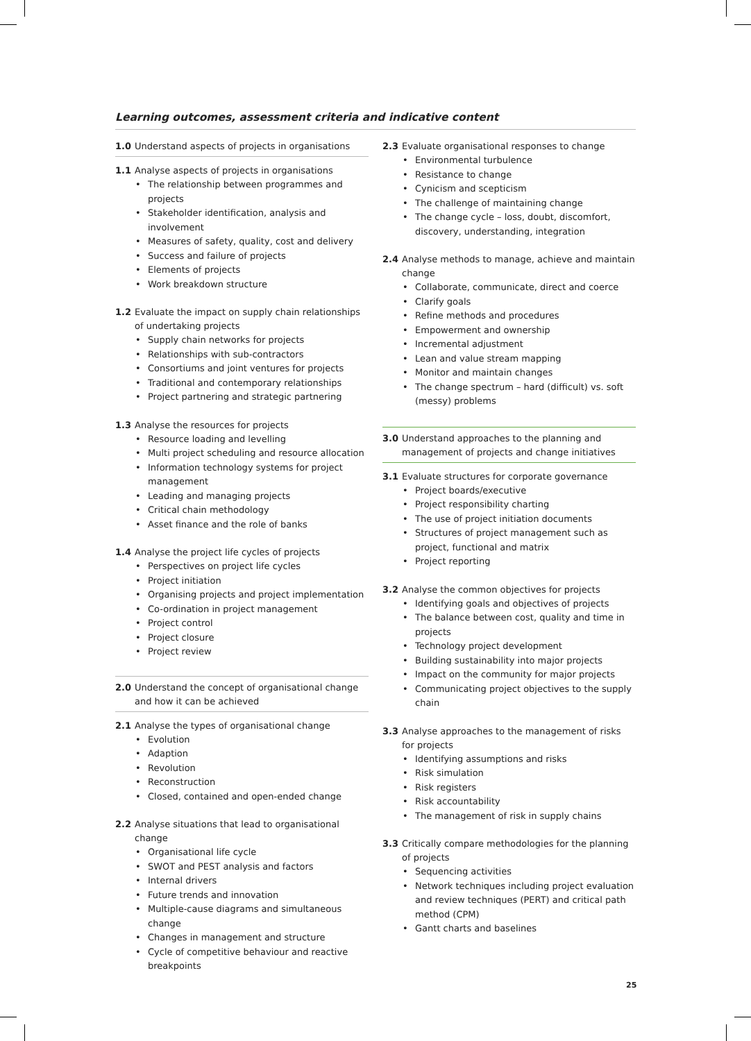Learning outcomes, assessment criteria and indicative content
1.0 Understand aspects of projects in organisations
1.1 Analyse aspects of projects in organisations
• The relationship between programmes and projects
• Stakeholder identification, analysis and involvement
• Measures of safety, quality, cost and delivery
• Success and failure of projects
• Elements of projects
• Work breakdown structure
1.2 Evaluate the impact on supply chain relationships of undertaking projects
• Supply chain networks for projects
• Relationships with sub-contractors
• Consortiums and joint ventures for projects
• Traditional and contemporary relationships
• Project partnering and strategic partnering
1.3 Analyse the resources for projects
• Resource loading and levelling
• Multi project scheduling and resource allocation
• Information technology systems for project management
• Leading and managing projects
• Critical chain methodology
• Asset finance and the role of banks
1.4 Analyse the project life cycles of projects
• Perspectives on project life cycles
• Project initiation
• Organising projects and project implementation
• Co-ordination in project management
• Project control
• Project closure
• Project review
2.0 Understand the concept of organisational change and how it can be achieved
2.1 Analyse the types of organisational change
• Evolution
• Adaption
• Revolution
• Reconstruction
• Closed, contained and open-ended change
2.2 Analyse situations that lead to organisational change
• Organisational life cycle
• SWOT and PEST analysis and factors
• Internal drivers
• Future trends and innovation
• Multiple-cause diagrams and simultaneous change
• Changes in management and structure
• Cycle of competitive behaviour and reactive breakpoints
2.3 Evaluate organisational responses to change
• Environmental turbulence
• Resistance to change
• Cynicism and scepticism
• The challenge of maintaining change
• The change cycle – loss, doubt, discomfort, discovery, understanding, integration
2.4 Analyse methods to manage, achieve and maintain change
• Collaborate, communicate, direct and coerce
• Clarify goals
• Refine methods and procedures
• Empowerment and ownership
• Incremental adjustment
• Lean and value stream mapping
• Monitor and maintain changes
• The change spectrum – hard (difficult) vs. soft (messy) problems
3.0 Understand approaches to the planning and management of projects and change initiatives
3.1 Evaluate structures for corporate governance
• Project boards/executive
• Project responsibility charting
• The use of project initiation documents
• Structures of project management such as project, functional and matrix
• Project reporting
3.2 Analyse the common objectives for projects
• Identifying goals and objectives of projects
• The balance between cost, quality and time in projects
• Technology project development
• Building sustainability into major projects
• Impact on the community for major projects
• Communicating project objectives to the supply chain
3.3 Analyse approaches to the management of risks for projects
• Identifying assumptions and risks
• Risk simulation
• Risk registers
• Risk accountability
• The management of risk in supply chains
3.3 Critically compare methodologies for the planning of projects
• Sequencing activities
• Network techniques including project evaluation and review techniques (PERT) and critical path method (CPM)
• Gantt charts and baselines
25